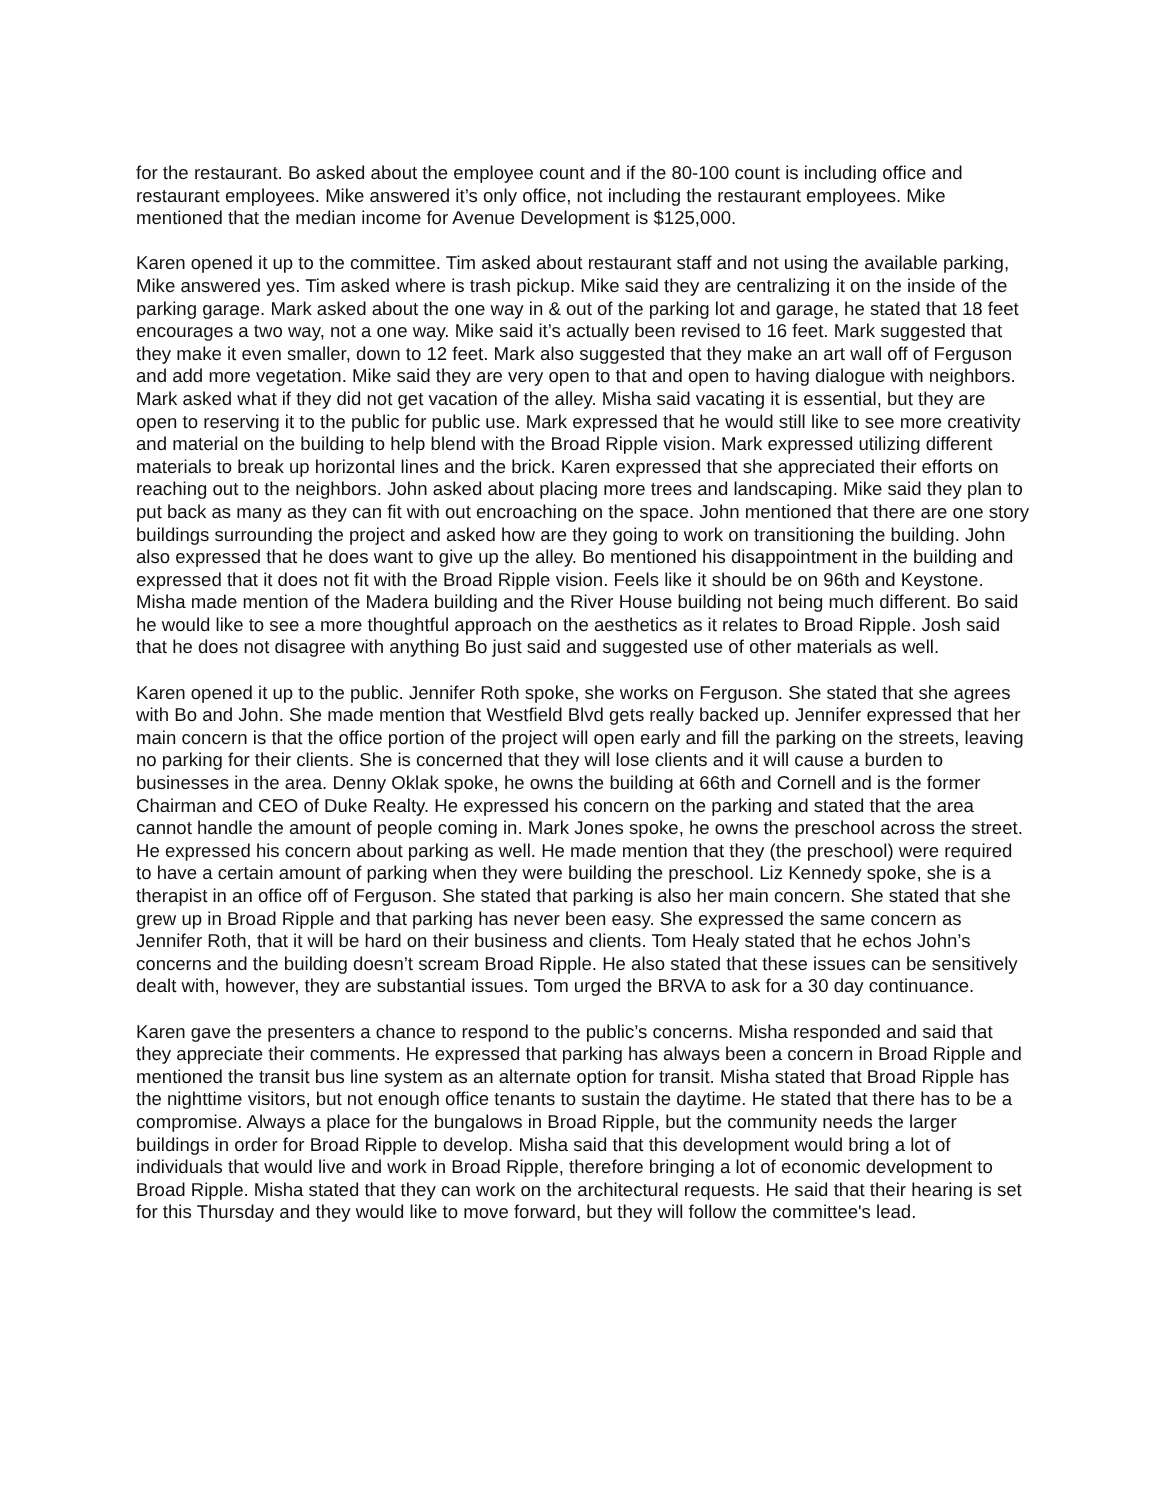for the restaurant. Bo asked about the employee count and if the 80-100 count is including office and restaurant employees. Mike answered it’s only office, not including the restaurant employees. Mike mentioned that the median income for Avenue Development is $125,000.
Karen opened it up to the committee. Tim asked about restaurant staff and not using the available parking, Mike answered yes. Tim asked where is trash pickup. Mike said they are centralizing it on the inside of the parking garage. Mark asked about the one way in & out of the parking lot and garage, he stated that 18 feet encourages a two way, not a one way. Mike said it’s actually been revised to 16 feet. Mark suggested that they make it even smaller, down to 12 feet. Mark also suggested that they make an art wall off of Ferguson and add more vegetation. Mike said they are very open to that and open to having dialogue with neighbors. Mark asked what if they did not get vacation of the alley. Misha said vacating it is essential, but they are open to reserving it to the public for public use. Mark expressed that he would still like to see more creativity and material on the building to help blend with the Broad Ripple vision. Mark expressed utilizing different materials to break up horizontal lines and the brick. Karen expressed that she appreciated their efforts on reaching out to the neighbors. John asked about placing more trees and landscaping. Mike said they plan to put back as many as they can fit with out encroaching on the space. John mentioned that there are one story buildings surrounding the project and asked how are they going to work on transitioning the building. John also expressed that he does want to give up the alley. Bo mentioned his disappointment in the building and expressed that it does not fit with the Broad Ripple vision. Feels like it should be on 96th and Keystone. Misha made mention of the Madera building and the River House building not being much different. Bo said he would like to see a more thoughtful approach on the aesthetics as it relates to Broad Ripple. Josh said that he does not disagree with anything Bo just said and suggested use of other materials as well.
Karen opened it up to the public. Jennifer Roth spoke, she works on Ferguson. She stated that she agrees with Bo and John. She made mention that Westfield Blvd gets really backed up. Jennifer expressed that her main concern is that the office portion of the project will open early and fill the parking on the streets, leaving no parking for their clients. She is concerned that they will lose clients and it will cause a burden to businesses in the area. Denny Oklak spoke, he owns the building at 66th and Cornell and is the former Chairman and CEO of Duke Realty. He expressed his concern on the parking and stated that the area cannot handle the amount of people coming in. Mark Jones spoke, he owns the preschool across the street. He expressed his concern about parking as well. He made mention that they (the preschool) were required to have a certain amount of parking when they were building the preschool. Liz Kennedy spoke, she is a therapist in an office off of Ferguson. She stated that parking is also her main concern. She stated that she grew up in Broad Ripple and that parking has never been easy. She expressed the same concern as Jennifer Roth, that it will be hard on their business and clients. Tom Healy stated that he echos John’s concerns and the building doesn’t scream Broad Ripple. He also stated that these issues can be sensitively dealt with, however, they are substantial issues. Tom urged the BRVA to ask for a 30 day continuance.
Karen gave the presenters a chance to respond to the public’s concerns. Misha responded and said that they appreciate their comments. He expressed that parking has always been a concern in Broad Ripple and mentioned the transit bus line system as an alternate option for transit. Misha stated that Broad Ripple has the nighttime visitors, but not enough office tenants to sustain the daytime. He stated that there has to be a compromise. Always a place for the bungalows in Broad Ripple, but the community needs the larger buildings in order for Broad Ripple to develop. Misha said that this development would bring a lot of individuals that would live and work in Broad Ripple, therefore bringing a lot of economic development to Broad Ripple. Misha stated that they can work on the architectural requests. He said that their hearing is set for this Thursday and they would like to move forward, but they will follow the committee's lead.